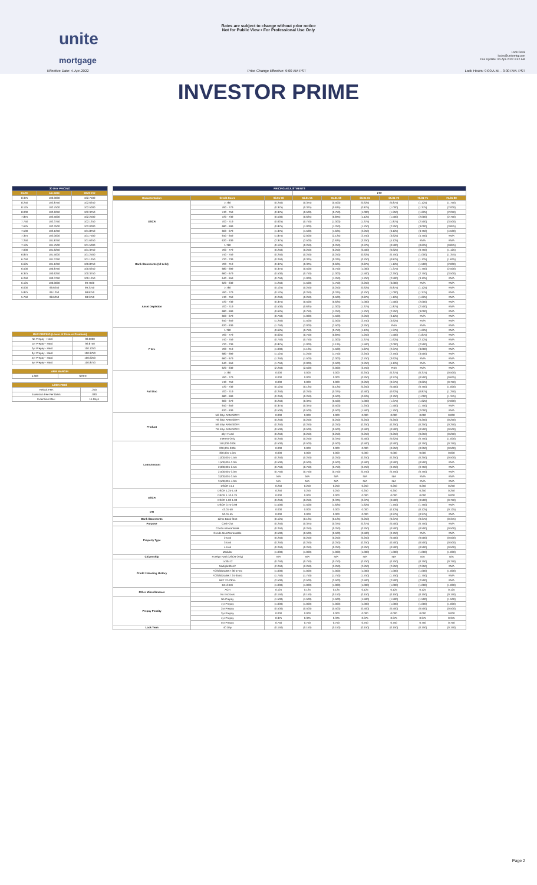unite
mortgage
Rates are subject to change without prior notice
Not for Public View • For Professional Use Only
Lock Desk
locks@unitemtg.com
File Update: 04-Apr-2022 6:42 AM
Effective Date: 4-Apr-2022 Price Change Effective: 9:00 AM PST Lock Hours: 9:00 A.M. - 3:00 P.M. PST
INVESTOR PRIME
| 30 DAY PRICING | | |
| --- | --- | --- |
| RATE | 5/6 ARM | 30YR FIX |
| 8.375 | 103.0000 | 102.7500 |
| 8.250 | 102.8750 | 102.6250 |
| 8.125 | 102.7500 | 102.5000 |
| 8.000 | 102.6250 | 102.3750 |
| 7.875 | 102.5000 | 102.2500 |
| 7.750 | 102.3750 | 102.1250 |
| 7.625 | 102.2500 | 102.0000 |
| 7.500 | 102.1250 | 101.8750 |
| 7.375 | 102.0000 | 101.7500 |
| 7.250 | 101.8750 | 101.6250 |
| 7.125 | 101.7500 | 101.5000 |
| 7.000 | 101.6250 | 101.3750 |
| 6.875 | 101.5000 | 101.2500 |
| 6.750 | 101.3750 | 101.1250 |
| 6.625 | 101.1250 | 100.8750 |
| 6.500 | 100.8750 | 100.6250 |
| 6.375 | 100.6250 | 100.3750 |
| 6.250 | 100.3750 | 100.1250 |
| 6.125 | 100.0000 | 99.7500 |
| 6.000 | 99.6250 | 99.3750 |
| 5.875 | 99.1250 | 98.8750 |
| 5.750 | 98.6250 | 98.3750 |
| MAX PRICING (Lower of Price or Premium) | |
| --- | --- |
| No Prepay - Hard | 99.0000 |
| 1yr Prepay - Hard | 99.8750 |
| 2yr Prepay - Hard | 100.1250 |
| 3yr Prepay - Hard | 100.3750 |
| 4yr Prepay - Hard | 100.6250 |
| 5yr Prepay - Hard | 100.8750 |
| ARM MARGIN | |
| --- | --- |
| 5.000 | SOFR |
| LOCK FEES | |
| --- | --- |
| Relock Fee: | .250 |
| Extension Fee Per Diem: | .030 |
| Extension Max: | 15 Days |
| PRICING ADJUSTMENTS | | | | | | | | |
| --- | --- | --- | --- | --- | --- | --- | --- | --- |
| | | | LTV | | | | | |
| Documentation | Credit Score | 00.01-50 | 50.01-55 | 55.01-60 | 60.01-65 | 65.01-70 | 70.01-75 | 75.01-80 |
| DSCR | ≥ 780 | (0.250) | (0.375) | (0.500) | (0.625) | (0.875) | (1.125) | (1.750) |
| | 760 - 779 | (0.375) | (0.375) | (0.625) | (0.875) | (1.000) | (1.375) | (2.000) |
| | 740 - 759 | (0.375) | (0.500) | (0.750) | (1.000) | (1.250) | (1.625) | (2.250) |
| | 720 - 739 | (0.500) | (0.625) | (0.875) | (1.125) | (1.500) | (2.000) | (2.750) |
| | 700 - 719 | (0.625) | (0.750) | (1.000) | (1.375) | (1.875) | (2.500) | (3.500) |
| | 680 - 699 | (0.875) | (1.000) | (1.250) | (1.750) | (2.250) | (3.000) | (3.875) |
| | 660 - 679 | (1.375) | (1.500) | (1.625) | (2.250) | (3.125) | (3.750) | (4.500) |
| | 640 - 659 | (1.875) | (2.000) | (2.125) | (2.750) | (3.625) | (4.750) | #N/A |
| | 620 - 639 | (2.375) | (2.500) | (2.625) | (3.250) | (4.125) | #N/A | #N/A |
| Bank Statements (12 & 24) | ≥ 780 | (0.125) | (0.250) | (0.250) | (0.375) | (0.500) | (0.625) | (0.875) |
| | 760 - 779 | (0.250) | (0.250) | (0.250) | (0.500) | (0.625) | (0.750) | (1.125) |
| | 740 - 759 | (0.250) | (0.250) | (0.250) | (0.625) | (0.750) | (1.000) | (1.375) |
| | 720 - 739 | (0.250) | (0.375) | (0.375) | (0.750) | (0.875) | (1.125) | (1.625) |
| | 700 - 719 | (0.375) | (0.375) | (0.625) | (0.875) | (1.125) | (1.500) | (2.000) |
| | 680 - 699 | (0.375) | (0.500) | (0.750) | (1.000) | (1.375) | (1.750) | (2.500) |
| | 660 - 679 | (0.500) | (0.750) | (1.000) | (1.500) | (2.250) | (2.750) | (3.500) |
| | 640 - 659 | (0.750) | (1.000) | (1.250) | (1.750) | (2.500) | (3.125) | #N/A |
| | 620 - 639 | (1.250) | (1.500) | (1.750) | (2.250) | (3.000) | #N/A | #N/A |
| Asset Depletion | ≥ 780 | (0.125) | (0.250) | (0.250) | (0.625) | (0.875) | (1.125) | #N/A |
| | 760 - 779 | (0.125) | (0.250) | (0.375) | (0.750) | (1.000) | (1.375) | #N/A |
| | 740 - 759 | (0.250) | (0.250) | (0.500) | (0.875) | (1.125) | (1.625) | #N/A |
| | 720 - 739 | (0.375) | (0.500) | (0.625) | (1.000) | (1.500) | (2.000) | #N/A |
| | 700 - 719 | (0.500) | (0.625) | (1.000) | (1.375) | (1.875) | (2.500) | #N/A |
| | 680 - 699 | (0.625) | (0.750) | (1.250) | (1.750) | (2.250) | (3.000) | #N/A |
| | 660 - 679 | (0.750) | (1.000) | (1.500) | (2.250) | (3.125) | #N/A | #N/A |
| | 640 - 659 | (1.250) | (1.500) | (2.000) | (2.750) | (3.625) | #N/A | #N/A |
| | 620 - 639 | (1.750) | (2.000) | (2.500) | (3.250) | #N/A | #N/A | #N/A |
| P & L | ≥ 780 | (0.625) | (0.750) | (0.750) | (1.125) | (1.375) | (1.625) | #N/A |
| | 760 - 779 | (0.625) | (0.750) | (0.875) | (1.250) | (1.500) | (1.875) | #N/A |
| | 740 - 759 | (0.750) | (0.750) | (1.000) | (1.375) | (1.625) | (2.125) | #N/A |
| | 720 - 739 | (0.875) | (1.000) | (1.125) | (1.500) | (2.000) | (2.500) | #N/A |
| | 700 - 719 | (1.000) | (1.125) | (1.500) | (1.875) | (2.375) | (3.000) | #N/A |
| | 680 - 699 | (1.125) | (1.250) | (1.750) | (2.250) | (2.750) | (3.500) | #N/A |
| | 660 - 679 | (1.250) | (1.500) | (2.000) | (2.750) | (3.625) | #N/A | #N/A |
| | 640 - 659 | (1.750) | (2.000) | (2.500) | (3.250) | (4.125) | #N/A | #N/A |
| | 620 - 639 | (2.250) | (2.500) | (3.000) | (3.750) | #N/A | #N/A | #N/A |
| Full Doc | ≥ 780 | 0.000 | 0.000 | 0.000 | (0.250) | (0.375) | (0.375) | (0.500) |
| | 760 - 779 | 0.000 | 0.000 | 0.000 | (0.250) | (0.375) | (0.500) | (0.625) |
| | 740 - 759 | 0.000 | 0.000 | 0.000 | (0.250) | (0.375) | (0.625) | (0.750) |
| | 720 - 739 | (0.125) | (0.125) | (0.125) | (0.250) | (0.500) | (0.750) | (1.000) |
| | 700 - 719 | (0.250) | (0.250) | (0.375) | (0.500) | (0.625) | (0.875) | (1.250) |
| | 680 - 699 | (0.250) | (0.250) | (0.500) | (0.625) | (0.750) | (1.000) | (1.375) |
| | 660 - 679 | (0.250) | (0.375) | (0.500) | (1.000) | (1.375) | (1.625) | (2.000) |
| | 640 - 659 | (0.375) | (0.375) | (0.500) | (1.250) | (1.500) | (1.750) | #N/A |
| | 620 - 639 | (0.500) | (0.500) | (0.500) | (1.500) | (1.750) | (2.000) | #N/A |
| Product | 5/6 30yr ARM SOFR | 0.000 | 0.000 | 0.000 | 0.000 | 0.000 | 0.000 | 0.000 |
| | 7/6 30yr ARM SOFR | (0.250) | (0.250) | (0.250) | (0.250) | (0.250) | (0.250) | (0.250) |
| | 5/6 40yr ARM SOFR | (0.250) | (0.250) | (0.250) | (0.250) | (0.250) | (0.250) | (0.250) |
| | 7/6 40yr ARM SOFR | (0.500) | (0.500) | (0.500) | (0.500) | (0.500) | (0.500) | (0.500) |
| | 40yr Fixed | (0.250) | (0.250) | (0.250) | (0.250) | (0.250) | (0.250) | (0.250) |
| | Interest-Only | (0.250) | (0.250) | (0.375) | (0.500) | (0.625) | (0.750) | (1.000) |
| Loan Amount | 150,000-200k | (0.500) | (0.500) | (0.500) | (0.500) | (0.500) | (0.750) | (0.750) |
| | 200,001-300k | 0.000 | 0.000 | 0.000 | 0.000 | (0.250) | (0.250) | (0.500) |
| | 300,001-1.0m | 0.000 | 0.000 | 0.000 | 0.000 | 0.000 | 0.000 | 0.000 |
| | 1,000,001-1.5m | (0.250) | (0.250) | (0.250) | (0.250) | (0.250) | (0.250) | (0.500) |
| | 1,500,001-2.0m | (0.500) | (0.500) | (0.500) | (0.500) | (0.500) | (0.500) | #N/A |
| | 2,000,001-2.5m | (0.750) | (0.750) | (0.750) | (0.750) | (0.750) | (0.750) | #N/A |
| | 2,500,001-3.0m | (0.750) | (0.750) | (0.750) | (0.750) | (0.750) | (0.750) | #N/A |
| | 3,000,001-3.5m | N/A | N/A | N/A | N/A | N/A | #N/A | #N/A |
| | 3,500,001-4.0m | N/A | N/A | N/A | N/A | N/A | #N/A | #N/A |
| | DSCR ≥1.5 | 0.250 | 0.250 | 0.250 | 0.250 | 0.250 | 0.250 | 0.250 |
| DSCR | DSCR 1.25-1.49 | 0.250 | 0.250 | 0.250 | 0.250 | 0.250 | 0.250 | 0.250 |
| | DSCR 1.10-1.24 | 0.000 | 0.000 | 0.000 | 0.000 | 0.000 | 0.000 | 0.000 |
| | DSCR 1.00-1.09 | (0.250) | (0.250) | (0.375) | (0.375) | (0.500) | (0.500) | (0.750) |
| | DSCR 0.75-0.99 | (1.500) | (1.500) | (1.625) | (1.625) | (1.750) | (1.750) | #N/A |
| DTI | 43.01-50 | 0.000 | 0.000 | 0.000 | 0.000 | (0.125) | (0.125) | (0.125) |
| | 50.01-55 | 0.000 | 0.000 | 0.000 | 0.000 | (0.375) | (0.375) | #N/A |
| Bank Statements | 12mo Bank Stmt | (0.125) | (0.125) | (0.125) | (0.250) | (0.375) | (0.375) | (0.375) |
| Purpose | Cash-Out | (0.250) | (0.375) | (0.375) | (0.375) | (0.500) | (0.750) | #N/A |
| Property Type | Condo-Warrantable | (0.250) | (0.250) | (0.250) | (0.250) | (0.500) | (0.500) | (0.500) |
| | Condo-NonWarrantable | (0.500) | (0.500) | (0.500) | (0.500) | (0.750) | #N/A | #N/A |
| | 2-Unit | (0.250) | (0.250) | (0.250) | (0.250) | (0.500) | (0.500) | (0.500) |
| | 3-Unit | (0.250) | (0.250) | (0.250) | (0.250) | (0.500) | (0.500) | (0.500) |
| | 4-Unit | (0.250) | (0.250) | (0.250) | (0.250) | (0.500) | (0.500) | (0.500) |
| | Modular | (1.000) | (1.000) | (1.000) | (1.000) | (1.000) | (1.000) | (1.000) |
| Citizenship | Foreign Nat'l (DSCR Only) | N/A | N/A | N/A | N/A | N/A | N/A | N/A |
| Credit / Housing History | 1x30x12 | (0.750) | (0.750) | (0.750) | (0.750) | (0.750) | (0.750) | (0.750) |
| | Multiple30x12 | (2.250) | (2.250) | (2.250) | (2.250) | (2.250) | (2.250) | #N/A |
| | FC/SS/DIL/BK7 36-47mo | (1.000) | (1.000) | (1.000) | (1.000) | (1.000) | (1.000) | (1.000) |
| | FC/SS/DIL/BK7 24-35mo | (1.750) | (1.750) | (1.750) | (1.750) | (1.750) | (1.750) | #N/A |
| | BK7 12-23mo | (2.500) | (2.500) | (2.500) | (2.500) | (2.500) | (2.500) | #N/A |
| | BK13 DC | (1.000) | (1.000) | (1.000) | (1.000) | (1.000) | (1.000) | (1.000) |
| Other Miscellaneous | ACH | 0.125 | 0.125 | 0.125 | 0.125 | 0.125 | 0.125 | 0.125 |
| | No Escrows | (0.150) | (0.150) | (0.150) | (0.150) | (0.150) | (0.150) | (0.150) |
| Prepay Penalty | No Prepay | (1.500) | (1.500) | (1.500) | (1.500) | (1.500) | (1.500) | (1.500) |
| | 1yr Prepay | (1.000) | (1.000) | (1.000) | (1.000) | (1.000) | (1.000) | (1.000) |
| | 2yr Prepay | (0.500) | (0.500) | (0.500) | (0.500) | (0.500) | (0.500) | (0.500) |
| | 3yr Prepay | 0.000 | 0.000 | 0.000 | 0.000 | 0.000 | 0.000 | 0.000 |
| | 4yr Prepay | 0.375 | 0.375 | 0.375 | 0.375 | 0.375 | 0.375 | 0.375 |
| | 5yr Prepay | 0.750 | 0.750 | 0.750 | 0.750 | 0.750 | 0.750 | 0.750 |
| Lock Term | 40 Day | (0.150) | (0.150) | (0.150) | (0.150) | (0.150) | (0.150) | (0.150) |
Page 2